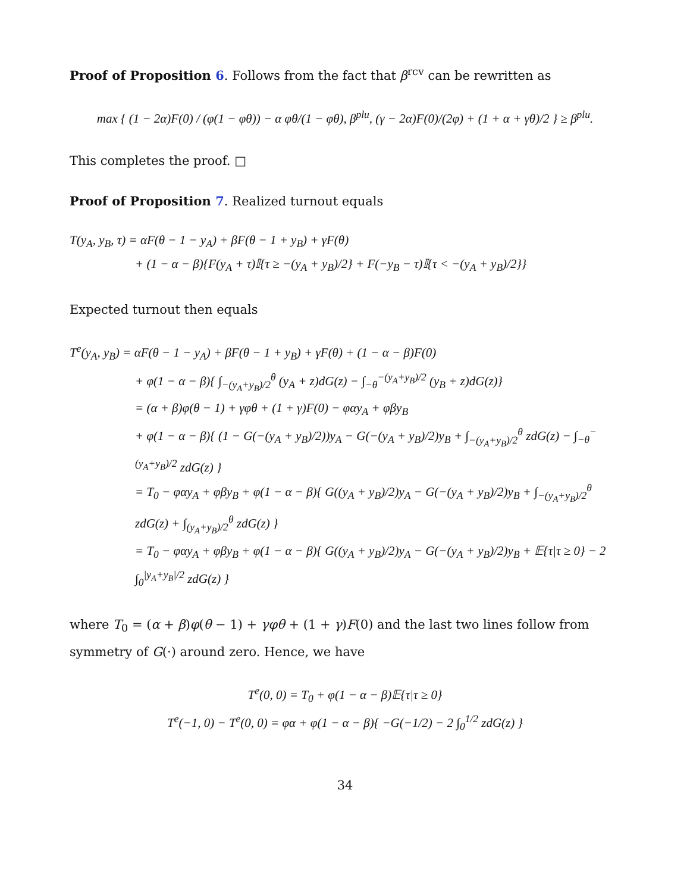Proof of Proposition 6. Follows from the fact that β<sup>rcv</sup> can be rewritten as
max { (1 − 2α)F(0) / (φ(1 − φθ)) − α φθ/(1 − φθ), β<sup>plu</sup>, (γ − 2α)F(0)/(2φ) + (1 + α + γθ)/2 } ≥ β<sup>plu</sup>.
This completes the proof. □
Proof of Proposition 7. Realized turnout equals
T(y<sub>A</sub>, y<sub>B</sub>, τ) = αF(θ − 1 − y<sub>A</sub>) + βF(θ − 1 + y<sub>B</sub>) + γF(θ)
+ (1 − α − β){F(y<sub>A</sub> + τ)𝕀{τ ≥ −(y<sub>A</sub> + y<sub>B</sub>)/2} + F(−y<sub>B</sub> − τ)𝕀{τ < −(y<sub>A</sub> + y<sub>B</sub>)/2}}
Expected turnout then equals
T<sup>e</sup>(y<sub>A</sub>, y<sub>B</sub>) = αF(θ − 1 − y<sub>A</sub>) + βF(θ − 1 + y<sub>B</sub>) + γF(θ) + (1 − α − β)F(0)
+ φ(1 − α − β){ ∫<sub>−(y<sub>A</sub>+y<sub>B</sub>)/2</sub><sup>θ</sup> (y<sub>A</sub> + z)dG(z) − ∫<sub>−θ</sub><sup>−(y<sub>A</sub>+y<sub>B</sub>)/2</sup> (y<sub>B</sub> + z)dG(z)}
= (α + β)φ(θ − 1) + γφθ + (1 + γ)F(0) − φαy<sub>A</sub> + φβy<sub>B</sub>
+ φ(1 − α − β){ (1 − G(−(y<sub>A</sub> + y<sub>B</sub>)/2))y<sub>A</sub> − G(−(y<sub>A</sub> + y<sub>B</sub>)/2)y<sub>B</sub> + ∫<sub>−(y<sub>A</sub>+y<sub>B</sub>)/2</sub><sup>θ</sup> zdG(z) − ∫<sub>−θ</sub><sup>−(y<sub>A</sub>+y<sub>B</sub>)/2</sup> zdG(z) }
= T<sub>0</sub> − φαy<sub>A</sub> + φβy<sub>B</sub> + φ(1 − α − β){ G((y<sub>A</sub> + y<sub>B</sub>)/2)y<sub>A</sub> − G(−(y<sub>A</sub> + y<sub>B</sub>)/2)y<sub>B</sub> + ∫<sub>−(y<sub>A</sub>+y<sub>B</sub>)/2</sub><sup>θ</sup> zdG(z) + ∫<sub>(y<sub>A</sub>+y<sub>B</sub>)/2</sub><sup>θ</sup> zdG(z) }
= T<sub>0</sub> − φαy<sub>A</sub> + φβy<sub>B</sub> + φ(1 − α − β){ G((y<sub>A</sub> + y<sub>B</sub>)/2)y<sub>A</sub> − G(−(y<sub>A</sub> + y<sub>B</sub>)/2)y<sub>B</sub> + 𝔼{τ|τ ≥ 0} − 2 ∫<sub>0</sub><sup>|y<sub>A</sub>+y<sub>B</sub>|/2</sup> zdG(z) }
where T<sub>0</sub> = (α + β)φ(θ − 1) + γφθ + (1 + γ)F(0) and the last two lines follow from symmetry of G(·) around zero. Hence, we have
T<sup>e</sup>(0, 0) = T<sub>0</sub> + φ(1 − α − β)𝔼{τ|τ ≥ 0}
T<sup>e</sup>(−1, 0) − T<sup>e</sup>(0, 0) = φα + φ(1 − α − β){ −G(−1/2) − 2 ∫<sub>0</sub><sup>1/2</sup> zdG(z) }
34